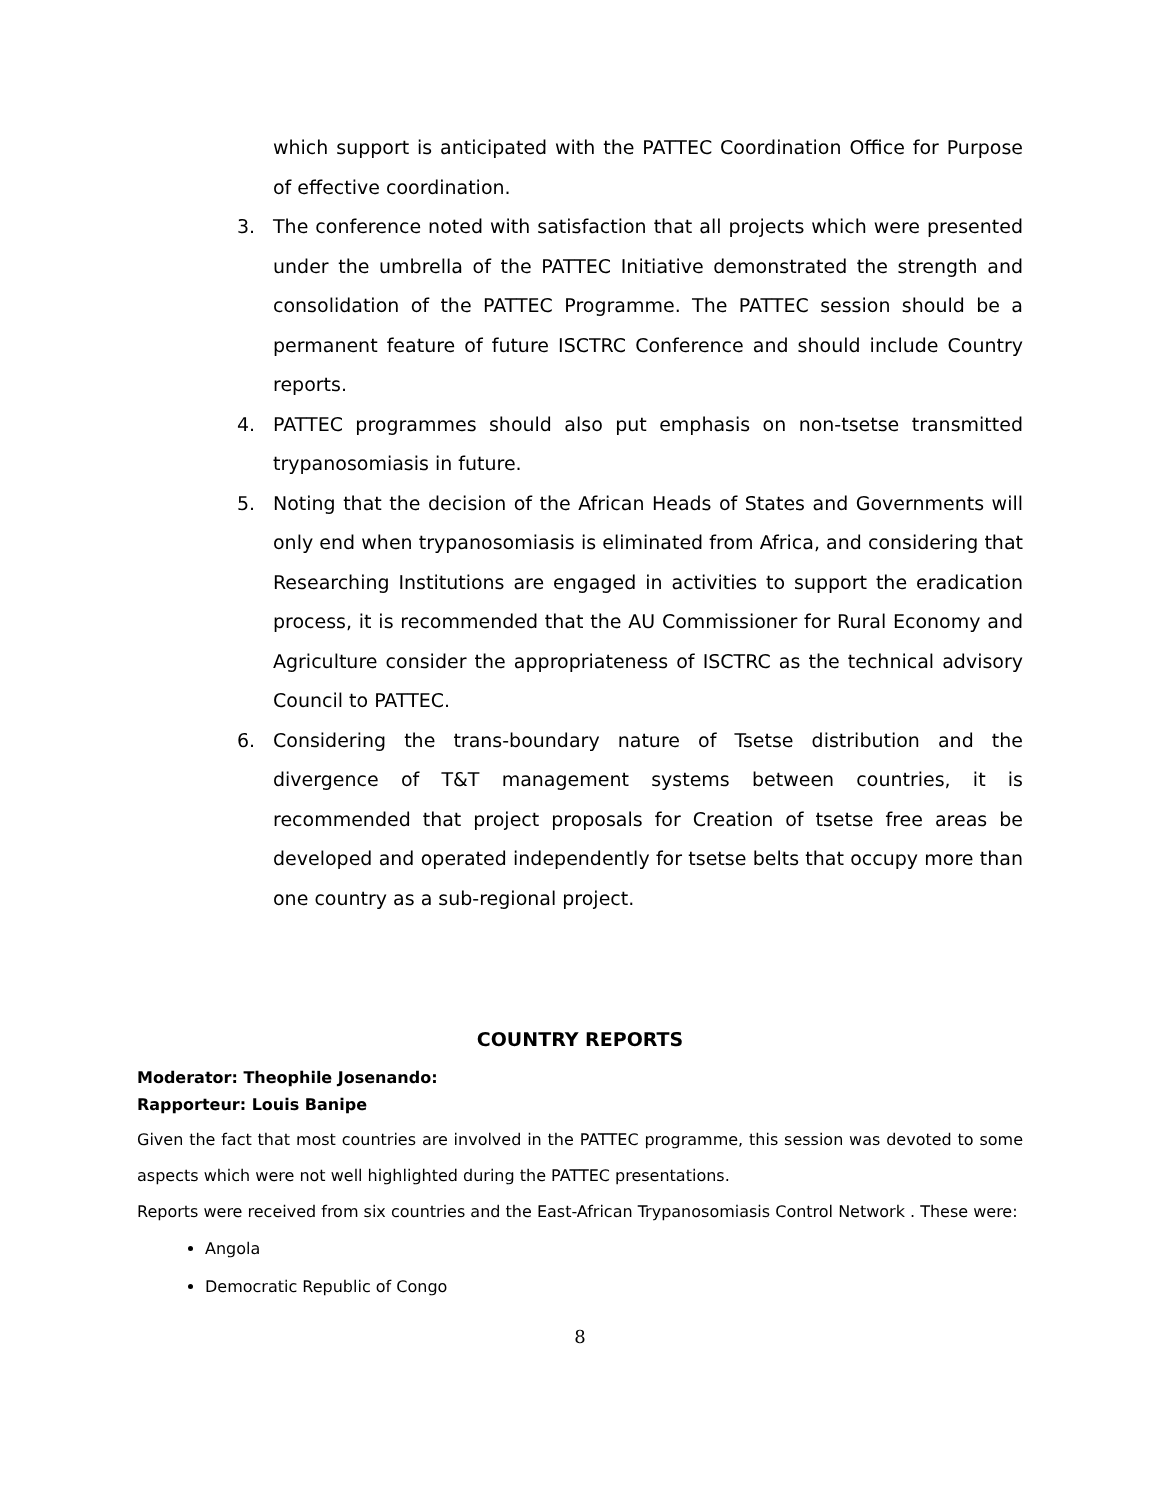which support is anticipated with the PATTEC Coordination Office for Purpose of effective coordination.
3. The conference noted with satisfaction that all projects which were presented under the umbrella of the PATTEC Initiative demonstrated the strength and consolidation of the PATTEC Programme. The PATTEC session should be a permanent feature of future ISCTRC Conference and should include Country reports.
4. PATTEC programmes should also put emphasis on non-tsetse transmitted trypanosomiasis in future.
5. Noting that the decision of the African Heads of States and Governments will only end when trypanosomiasis is eliminated from Africa, and considering that Researching Institutions are engaged in activities to support the eradication process, it is recommended that the AU Commissioner for Rural Economy and Agriculture consider the appropriateness of ISCTRC as the technical advisory Council to PATTEC.
6. Considering the trans-boundary nature of Tsetse distribution and the divergence of T&T management systems between countries, it is recommended that project proposals for Creation of tsetse free areas be developed and operated independently for tsetse belts that occupy more than one country as a sub-regional project.
COUNTRY REPORTS
Moderator: Theophile Josenando:
Rapporteur: Louis Banipe
Given the fact that most countries are involved in the PATTEC programme, this session was devoted to some aspects which were not well highlighted during the PATTEC presentations.
Reports were received from six countries and the East-African Trypanosomiasis Control Network . These were:
Angola
Democratic Republic of Congo
8